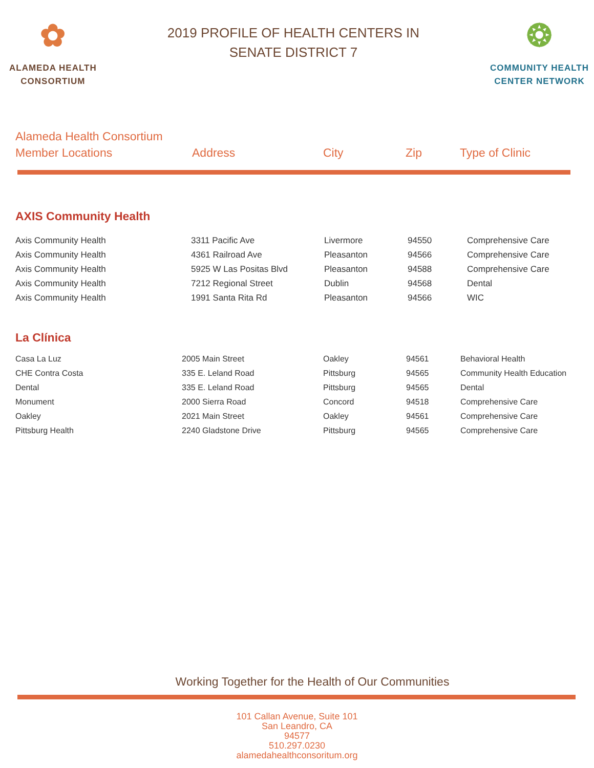✿
ALAMEDA HEALTH
CONSORTIUM
2019 PROFILE OF HEALTH CENTERS IN
SENATE DISTRICT 7
❂
COMMUNITY HEALTH
CENTER NETWORK
Alameda Health Consortium
Member Locations
Address
City
Zip
Type of Clinic
AXIS Community Health
| Axis Community Health | 3311 Pacific Ave | Livermore | 94550 | Comprehensive Care |
| Axis Community Health | 4361 Railroad Ave | Pleasanton | 94566 | Comprehensive Care |
| Axis Community Health | 5925 W Las Positas Blvd | Pleasanton | 94588 | Comprehensive Care |
| Axis Community Health | 7212 Regional Street | Dublin | 94568 | Dental |
| Axis Community Health | 1991 Santa Rita Rd | Pleasanton | 94566 | WIC |
La Clínica
| Casa La Luz | 2005 Main Street | Oakley | 94561 | Behavioral Health |
| CHE Contra Costa | 335 E. Leland Road | Pittsburg | 94565 | Community Health Education |
| Dental | 335 E. Leland Road | Pittsburg | 94565 | Dental |
| Monument | 2000 Sierra Road | Concord | 94518 | Comprehensive Care |
| Oakley | 2021 Main Street | Oakley | 94561 | Comprehensive Care |
| Pittsburg Health | 2240 Gladstone Drive | Pittsburg | 94565 | Comprehensive Care |
Working Together for the Health of Our Communities
101 Callan Avenue, Suite 101
San Leandro, CA
94577
510.297.0230
alamedahealthconsoritum.org